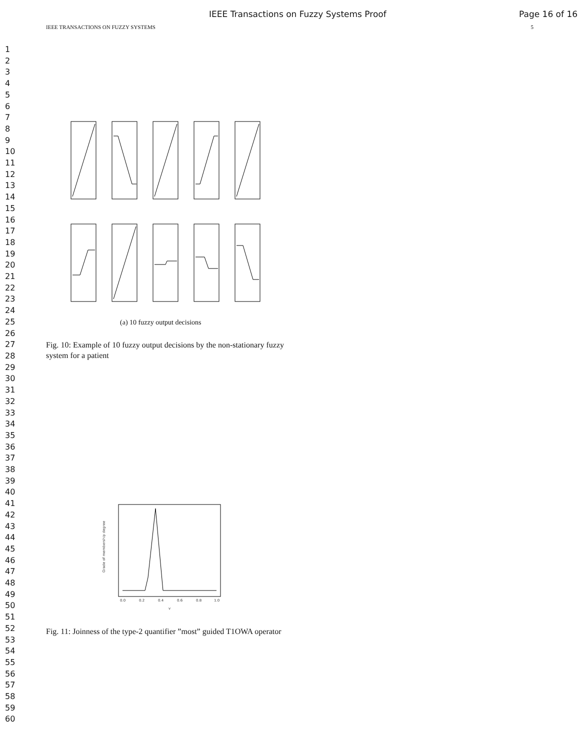IEEE Transactions on Fuzzy Systems Proof Page 16 of 16
IEEE TRANSACTIONS ON FUZZY SYSTEMS 5
1
2
3
4
5
6
7
8
9
10
11
12
13
14
15
16
17
18
19
20
21
22
23
24
25
26
27
28
29
30
31
32
33
34
35
36
37
38
39
40
41
42
43
44
45
46
47
48
49
50
51
52
53
54
55
56
57
58
59
60
(a) 10 fuzzy output decisions
Fig. 10: Example of 10 fuzzy output decisions by the non-stationary fuzzy system for a patient
0.0
0.2
0.4
0.6
0.8
1.0
v
Grade of membership degree
Fig. 11: Joinness of the type-2 quantifier ”most” guided T1OWA operator